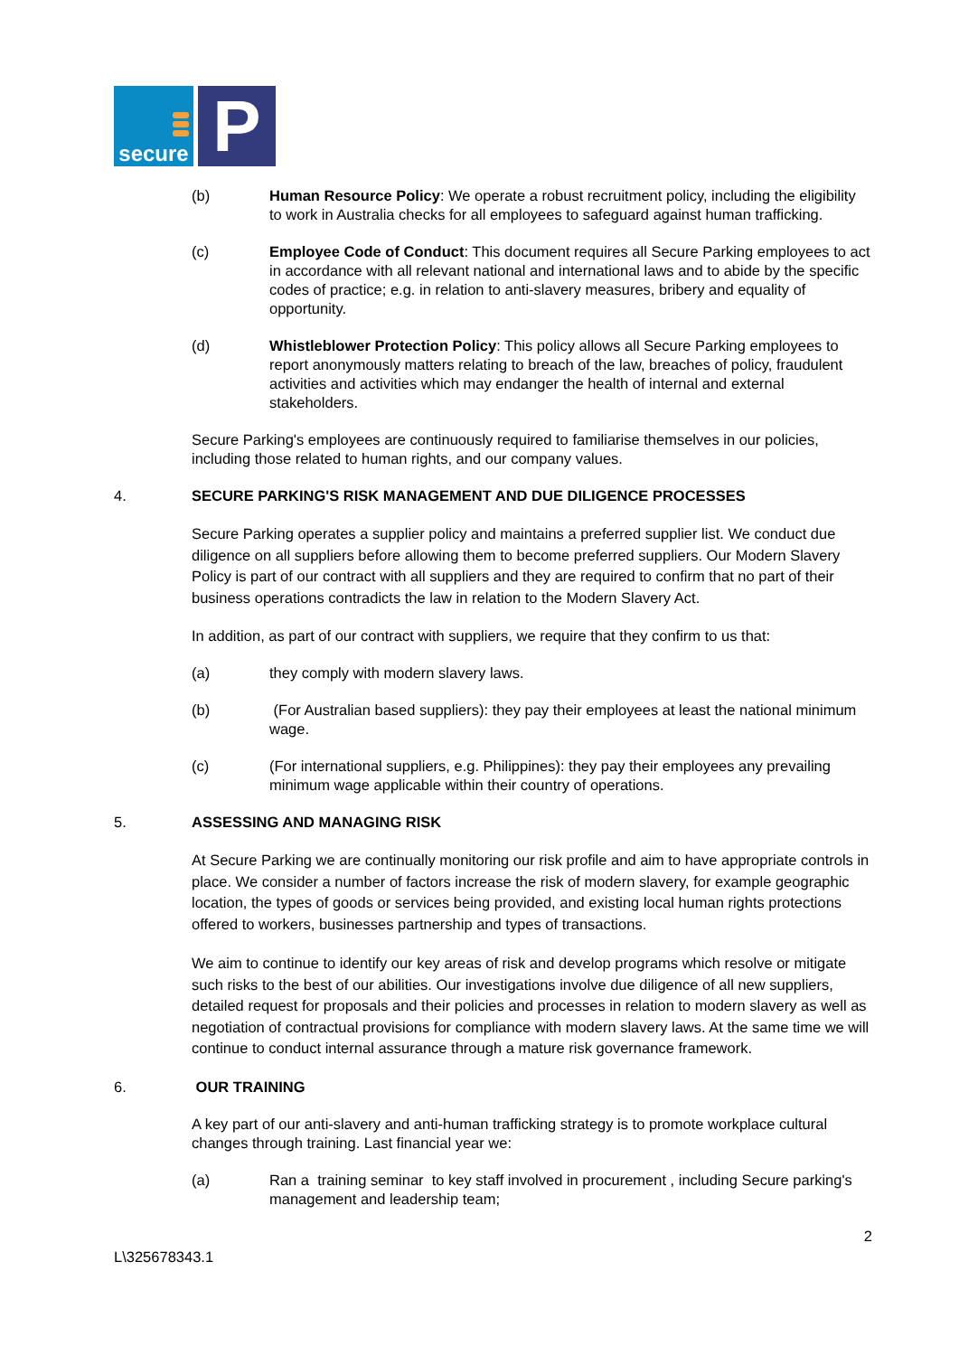secure
P
(b) Human Resource Policy: We operate a robust recruitment policy, including the eligibility to work in Australia checks for all employees to safeguard against human trafficking.
(c) Employee Code of Conduct: This document requires all Secure Parking employees to act in accordance with all relevant national and international laws and to abide by the specific codes of practice; e.g. in relation to anti-slavery measures, bribery and equality of opportunity.
(d) Whistleblower Protection Policy: This policy allows all Secure Parking employees to report anonymously matters relating to breach of the law, breaches of policy, fraudulent activities and activities which may endanger the health of internal and external stakeholders.
Secure Parking's employees are continuously required to familiarise themselves in our policies, including those related to human rights, and our company values.
4. SECURE PARKING'S RISK MANAGEMENT AND DUE DILIGENCE PROCESSES
Secure Parking operates a supplier policy and maintains a preferred supplier list. We conduct due diligence on all suppliers before allowing them to become preferred suppliers. Our Modern Slavery Policy is part of our contract with all suppliers and they are required to confirm that no part of their business operations contradicts the law in relation to the Modern Slavery Act.
In addition, as part of our contract with suppliers, we require that they confirm to us that:
(a) they comply with modern slavery laws.
(b) (For Australian based suppliers): they pay their employees at least the national minimum wage.
(c) (For international suppliers, e.g. Philippines): they pay their employees any prevailing minimum wage applicable within their country of operations.
5. ASSESSING AND MANAGING RISK
At Secure Parking we are continually monitoring our risk profile and aim to have appropriate controls in place. We consider a number of factors increase the risk of modern slavery, for example geographic location, the types of goods or services being provided, and existing local human rights protections offered to workers, businesses partnership and types of transactions.
We aim to continue to identify our key areas of risk and develop programs which resolve or mitigate such risks to the best of our abilities. Our investigations involve due diligence of all new suppliers, detailed request for proposals and their policies and processes in relation to modern slavery as well as negotiation of contractual provisions for compliance with modern slavery laws. At the same time we will continue to conduct internal assurance through a mature risk governance framework.
6. OUR TRAINING
A key part of our anti-slavery and anti-human trafficking strategy is to promote workplace cultural changes through training. Last financial year we:
(a) Ran a training seminar to key staff involved in procurement , including Secure parking's management and leadership team;
2
L\325678343.1